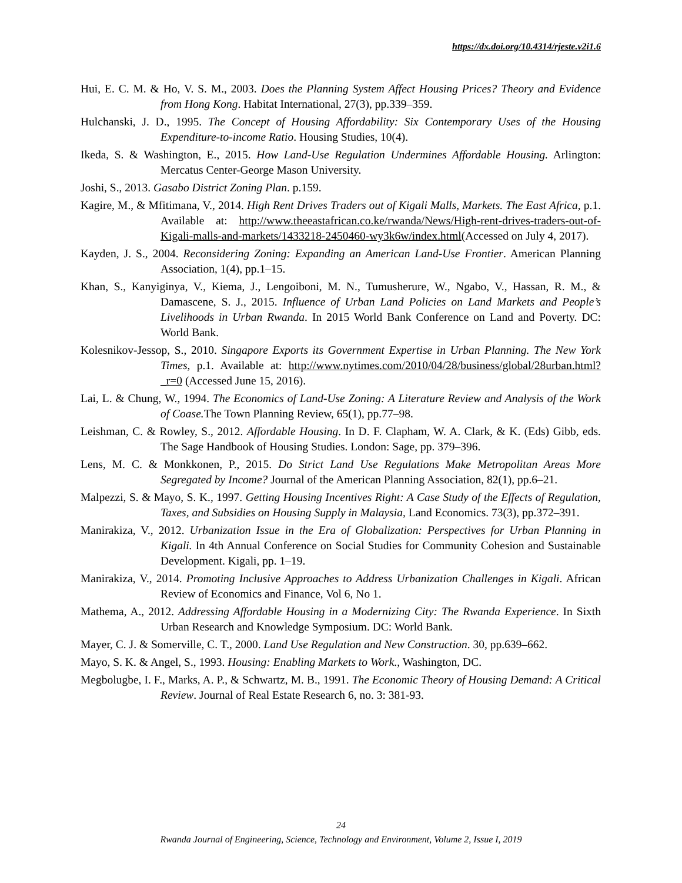https://dx.doi.org/10.4314/rjeste.v2i1.6
Hui, E. C. M. & Ho, V. S. M., 2003. Does the Planning System Affect Housing Prices? Theory and Evidence from Hong Kong. Habitat International, 27(3), pp.339–359.
Hulchanski, J. D., 1995. The Concept of Housing Affordability: Six Contemporary Uses of the Housing Expenditure-to-income Ratio. Housing Studies, 10(4).
Ikeda, S. & Washington, E., 2015. How Land-Use Regulation Undermines Affordable Housing. Arlington: Mercatus Center-George Mason University.
Joshi, S., 2013. Gasabo District Zoning Plan. p.159.
Kagire, M., & Mfitimana, V., 2014. High Rent Drives Traders out of Kigali Malls, Markets. The East Africa, p.1. Available at: http://www.theeastafrican.co.ke/rwanda/News/High-rent-drives-traders-out-of-Kigali-malls-and-markets/1433218-2450460-wy3k6w/index.html(Accessed on July 4, 2017).
Kayden, J. S., 2004. Reconsidering Zoning: Expanding an American Land-Use Frontier. American Planning Association, 1(4), pp.1–15.
Khan, S., Kanyiginya, V., Kiema, J., Lengoiboni, M. N., Tumusherure, W., Ngabo, V., Hassan, R. M., & Damascene, S. J., 2015. Influence of Urban Land Policies on Land Markets and People’s Livelihoods in Urban Rwanda. In 2015 World Bank Conference on Land and Poverty. DC: World Bank.
Kolesnikov-Jessop, S., 2010. Singapore Exports its Government Expertise in Urban Planning. The New York Times, p.1. Available at: http://www.nytimes.com/2010/04/28/business/global/28urban.html?_r=0 (Accessed June 15, 2016).
Lai, L. & Chung, W., 1994. The Economics of Land-Use Zoning: A Literature Review and Analysis of the Work of Coase. The Town Planning Review, 65(1), pp.77–98.
Leishman, C. & Rowley, S., 2012. Affordable Housing. In D. F. Clapham, W. A. Clark, & K. (Eds) Gibb, eds. The Sage Handbook of Housing Studies. London: Sage, pp. 379–396.
Lens, M. C. & Monkkonen, P., 2015. Do Strict Land Use Regulations Make Metropolitan Areas More Segregated by Income? Journal of the American Planning Association, 82(1), pp.6–21.
Malpezzi, S. & Mayo, S. K., 1997. Getting Housing Incentives Right: A Case Study of the Effects of Regulation, Taxes, and Subsidies on Housing Supply in Malaysia, Land Economics. 73(3), pp.372–391.
Manirakiza, V., 2012. Urbanization Issue in the Era of Globalization: Perspectives for Urban Planning in Kigali. In 4th Annual Conference on Social Studies for Community Cohesion and Sustainable Development. Kigali, pp. 1–19.
Manirakiza, V., 2014. Promoting Inclusive Approaches to Address Urbanization Challenges in Kigali. African Review of Economics and Finance, Vol 6, No 1.
Mathema, A., 2012. Addressing Affordable Housing in a Modernizing City: The Rwanda Experience. In Sixth Urban Research and Knowledge Symposium. DC: World Bank.
Mayer, C. J. & Somerville, C. T., 2000. Land Use Regulation and New Construction. 30, pp.639–662.
Mayo, S. K. & Angel, S., 1993. Housing: Enabling Markets to Work., Washington, DC.
Megbolugbe, I. F., Marks, A. P., & Schwartz, M. B., 1991. The Economic Theory of Housing Demand: A Critical Review. Journal of Real Estate Research 6, no. 3: 381-93.
24
Rwanda Journal of Engineering, Science, Technology and Environment, Volume 2, Issue I, 2019